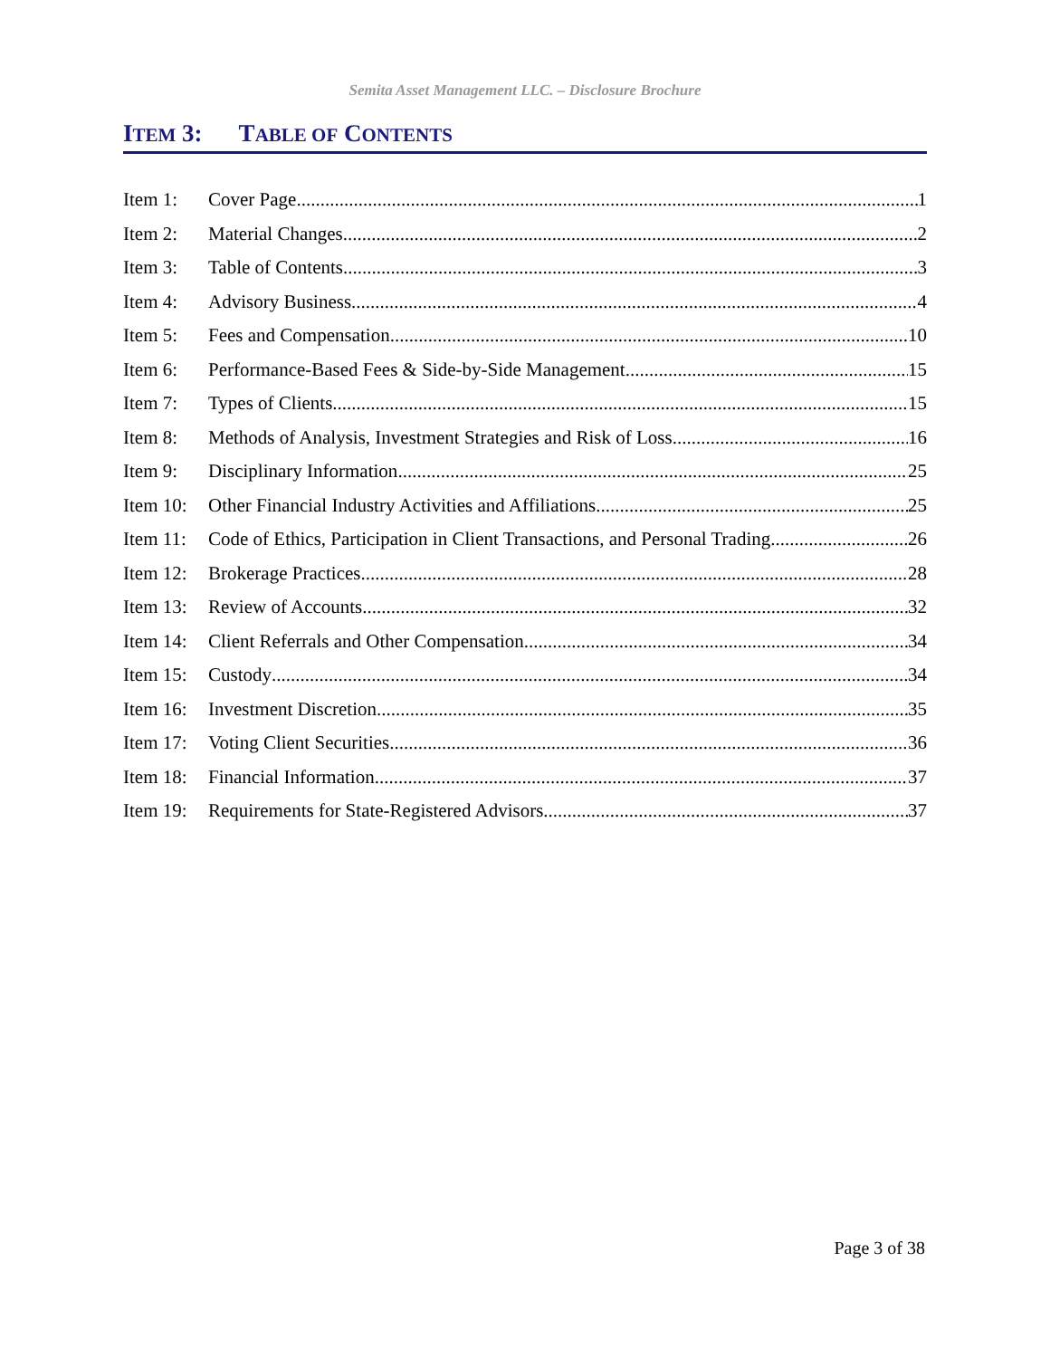Semita Asset Management LLC. – Disclosure Brochure
ITEM 3: TABLE OF CONTENTS
Item 1: Cover Page 1
Item 2: Material Changes 2
Item 3: Table of Contents 3
Item 4: Advisory Business 4
Item 5: Fees and Compensation 10
Item 6: Performance-Based Fees & Side-by-Side Management 15
Item 7: Types of Clients 15
Item 8: Methods of Analysis, Investment Strategies and Risk of Loss 16
Item 9: Disciplinary Information 25
Item 10: Other Financial Industry Activities and Affiliations 25
Item 11: Code of Ethics, Participation in Client Transactions, and Personal Trading 26
Item 12: Brokerage Practices 28
Item 13: Review of Accounts 32
Item 14: Client Referrals and Other Compensation 34
Item 15: Custody 34
Item 16: Investment Discretion 35
Item 17: Voting Client Securities 36
Item 18: Financial Information 37
Item 19: Requirements for State-Registered Advisors 37
Page 3 of 38